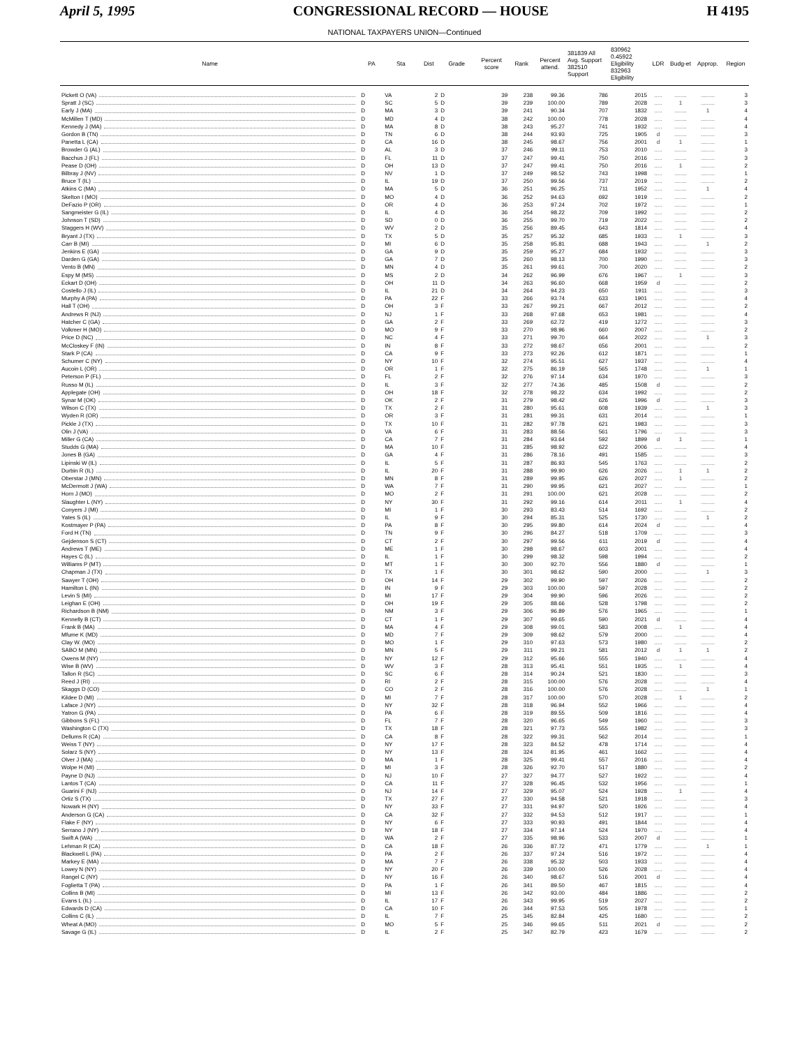April 5, 1995 CONGRESSIONAL RECORD — HOUSE H 4195
NATIONAL TAXPAYERS UNION—Continued
| Name | PA | Sta | Dist | Grade | Percent score | Rank | Percent attend. | 381839 All Avg. Support 382510 Support | 830962 0.45922 Eligibility 832963 Eligibility | LDR | Budg-et | Approp. | Region |
| --- | --- | --- | --- | --- | --- | --- | --- | --- | --- | --- | --- | --- | --- |
| Pickett O (VA) | D | VA | 2 | D | 39 | 238 | 99.36 | 786 | 2015 | ..... | ........ | ......... | 3 |
| Spratt J (SC) | D | SC | 5 | D | 39 | 239 | 100.00 | 789 | 2028 | ..... | 1 | ......... | 3 |
| Early J (MA) | D | MA | 3 | D | 39 | 241 | 90.34 | 707 | 1832 | ..... | ........ | 1 | 4 |
| McMillen T (MD) | D | MD | 4 | D | 38 | 242 | 100.00 | 778 | 2028 | ..... | ........ | ......... | 4 |
| Kennedy J (MA) | D | MA | 8 | D | 38 | 243 | 95.27 | 741 | 1932 | ..... | ........ | ......... | 4 |
| Gordon B (TN) | D | TN | 6 | D | 38 | 244 | 93.93 | 725 | 1905 | d | ........ | ......... | 3 |
| Panetta L (CA) | D | CA | 16 | D | 38 | 245 | 98.67 | 756 | 2001 | d | 1 | ......... | 1 |
| Browder G (AL) | D | AL | 3 | D | 37 | 246 | 99.11 | 753 | 2010 | ..... | ........ | ......... | 3 |
| Bacchus J (FL) | D | FL | 11 | D | 37 | 247 | 99.41 | 750 | 2016 | ..... | ........ | ......... | 3 |
| Pease D (OH) | D | OH | 13 | D | 37 | 247 | 99.41 | 750 | 2016 | ..... | 1 | ......... | 2 |
| Bilbray J (NV) | D | NV | 1 | D | 37 | 249 | 98.52 | 743 | 1998 | ..... | ........ | ......... | 1 |
| Bruce T (IL) | D | IL | 19 | D | 37 | 250 | 99.56 | 737 | 2019 | ..... | ........ | ......... | 2 |
| Atkins C (MA) | D | MA | 5 | D | 36 | 251 | 96.25 | 711 | 1952 | ..... | ........ | 1 | 4 |
| Skelton I (MO) | D | MO | 4 | D | 36 | 252 | 94.63 | 692 | 1919 | ..... | ........ | ......... | 2 |
| DeFazio P (OR) | D | OR | 4 | D | 36 | 253 | 97.24 | 702 | 1972 | ..... | ........ | ......... | 1 |
| Sangmeister G (IL) | D | IL | 4 | D | 36 | 254 | 98.22 | 709 | 1992 | ..... | ........ | ......... | 2 |
| Johnson T (SD) | D | SD | 0 | D | 36 | 255 | 99.70 | 719 | 2022 | ..... | ........ | ......... | 2 |
| Staggers H (WV) | D | WV | 2 | D | 35 | 256 | 89.45 | 643 | 1814 | ..... | ........ | ......... | 4 |
| Bryant J (TX) | D | TX | 5 | D | 35 | 257 | 95.32 | 685 | 1933 | ..... | 1 | ......... | 3 |
| Carr B (MI) | D | MI | 6 | D | 35 | 258 | 95.81 | 688 | 1943 | ..... | ........ | 1 | 2 |
| Jenkins E (GA) | D | GA | 9 | D | 35 | 259 | 95.27 | 684 | 1932 | ..... | ........ | ......... | 3 |
| Darden G (GA) | D | GA | 7 | D | 35 | 260 | 98.13 | 700 | 1990 | ..... | ........ | ......... | 3 |
| Vento B (MN) | D | MN | 4 | D | 35 | 261 | 99.61 | 700 | 2020 | ..... | ........ | ......... | 2 |
| Espy M (MS) | D | MS | 2 | D | 34 | 262 | 96.99 | 676 | 1967 | ..... | 1 | ......... | 3 |
| Eckart D (OH) | D | OH | 11 | D | 34 | 263 | 96.60 | 668 | 1959 | d | ........ | ......... | 2 |
| Costello J (IL) | D | IL | 21 | D | 34 | 264 | 94.23 | 650 | 1911 | ..... | ........ | ......... | 3 |
| Murphy A (PA) | D | PA | 22 | F | 33 | 266 | 93.74 | 633 | 1901 | ..... | ........ | ......... | 4 |
| Hall T (OH) | D | OH | 3 | F | 33 | 267 | 99.21 | 667 | 2012 | ..... | ........ | ......... | 2 |
| Andrews R (NJ) | D | NJ | 1 | F | 33 | 268 | 97.68 | 653 | 1981 | ..... | ........ | ......... | 4 |
| Hatcher C (GA) | D | GA | 2 | F | 33 | 269 | 62.72 | 419 | 1272 | ..... | ........ | ......... | 3 |
| Volkmer H (MO) | D | MO | 9 | F | 33 | 270 | 98.96 | 660 | 2007 | ..... | ........ | ......... | 2 |
| Price D (NC) | D | NC | 4 | F | 33 | 271 | 99.70 | 664 | 2022 | ..... | ........ | 1 | 3 |
| McCloskey F (IN) | D | IN | 8 | F | 33 | 272 | 98.67 | 656 | 2001 | ..... | ........ | ......... | 2 |
| Stark P (CA) | D | CA | 9 | F | 33 | 273 | 92.26 | 612 | 1871 | ..... | ........ | ......... | 1 |
| Schumer C (NY) | D | NY | 10 | F | 32 | 274 | 95.51 | 627 | 1937 | ..... | ........ | ......... | 4 |
| Aucoin L (OR) | D | OR | 1 | F | 32 | 275 | 86.19 | 565 | 1748 | ..... | ........ | 1 | 1 |
| Peterson P (FL) | D | FL | 2 | F | 32 | 276 | 97.14 | 634 | 1970 | ..... | ........ | ......... | 3 |
| Russo M (IL) | D | IL | 3 | F | 32 | 277 | 74.36 | 485 | 1508 | d | ........ | ......... | 2 |
| Applegate (OH) | D | OH | 18 | F | 32 | 278 | 98.22 | 634 | 1992 | ..... | ........ | ......... | 2 |
| Synar M (OK) | D | OK | 2 | F | 31 | 279 | 98.42 | 626 | 1996 | d | ........ | ......... | 3 |
| Wilson C (TX) | D | TX | 2 | F | 31 | 280 | 95.61 | 608 | 1939 | ..... | ........ | 1 | 3 |
| Wyden R (OR) | D | OR | 3 | F | 31 | 281 | 99.31 | 631 | 2014 | ..... | ........ | ......... | 1 |
| Pickle J (TX) | D | TX | 10 | F | 31 | 282 | 97.78 | 621 | 1983 | ..... | ........ | ......... | 3 |
| Olin J (VA) | D | VA | 6 | F | 31 | 283 | 88.56 | 561 | 1796 | ..... | ........ | ......... | 3 |
| Miller G (CA) | D | CA | 7 | F | 31 | 284 | 93.64 | 592 | 1899 | d | 1 | ......... | 1 |
| Studds G (MA) | D | MA | 10 | F | 31 | 285 | 98.92 | 622 | 2006 | ..... | ........ | ......... | 4 |
| Jones B (GA) | D | GA | 4 | F | 31 | 286 | 78.16 | 491 | 1585 | ..... | ........ | ......... | 3 |
| Lipinski W (IL) | D | IL | 5 | F | 31 | 287 | 86.93 | 545 | 1763 | ..... | ........ | ......... | 2 |
| Durbin R (IL) | D | IL | 20 | F | 31 | 288 | 99.90 | 626 | 2026 | ..... | 1 | 1 | 2 |
| Oberstar J (MN) | D | MN | 8 | F | 31 | 289 | 99.95 | 626 | 2027 | ..... | 1 | ......... | 2 |
| McDermott J (WA) | D | WA | 7 | F | 31 | 290 | 99.95 | 621 | 2027 | ..... | ........ | ......... | 1 |
| Horn J (MO) | D | MO | 2 | F | 31 | 291 | 100.00 | 621 | 2028 | ..... | ........ | ......... | 2 |
| Slaughter L (NY) | D | NY | 30 | F | 31 | 292 | 99.16 | 614 | 2011 | ..... | 1 | ......... | 4 |
| Conyers J (MI) | D | MI | 1 | F | 30 | 293 | 83.43 | 514 | 1692 | ..... | ........ | ......... | 2 |
| Yates S (IL) | D | IL | 9 | F | 30 | 294 | 85.31 | 525 | 1730 | ..... | ........ | 1 | 2 |
| Kostmayer P (PA) | D | PA | 8 | F | 30 | 295 | 99.80 | 614 | 2024 | d | ........ | ......... | 4 |
| Ford H (TN) | D | TN | 9 | F | 30 | 296 | 84.27 | 518 | 1709 | ..... | ........ | ......... | 3 |
| Gejdenson S (CT) | D | CT | 2 | F | 30 | 297 | 99.56 | 611 | 2019 | d | ........ | ......... | 4 |
| Andrews T (ME) | D | ME | 1 | F | 30 | 298 | 98.67 | 603 | 2001 | ..... | ........ | ......... | 4 |
| Hayes C (IL) | D | IL | 1 | F | 30 | 299 | 98.32 | 598 | 1994 | ..... | ........ | ......... | 2 |
| Williams P (MT) | D | MT | 1 | F | 30 | 300 | 92.70 | 556 | 1880 | d | ........ | ......... | 1 |
| Chapman J (TX) | D | TX | 1 | F | 30 | 301 | 98.62 | 590 | 2000 | ..... | ........ | 1 | 3 |
| Sawyer T (OH) | D | OH | 14 | F | 29 | 302 | 99.90 | 597 | 2026 | ..... | ........ | ......... | 2 |
| Hamilton L (IN) | D | IN | 9 | F | 29 | 303 | 100.00 | 597 | 2028 | ..... | ........ | ......... | 2 |
| Levin S (MI) | D | MI | 17 | F | 29 | 304 | 99.90 | 596 | 2026 | ..... | ........ | ......... | 2 |
| Leighan E (OH) | D | OH | 19 | F | 29 | 305 | 88.66 | 528 | 1798 | ..... | ........ | ......... | 2 |
| Richardson B (NM) | D | NM | 3 | F | 29 | 306 | 96.89 | 576 | 1965 | ..... | ........ | ......... | 1 |
| Kennelly B (CT) | D | CT | 1 | F | 29 | 307 | 99.65 | 590 | 2021 | d | ........ | ......... | 4 |
| Frank B (MA) | D | MA | 4 | F | 29 | 308 | 99.01 | 583 | 2008 | ..... | 1 | ......... | 4 |
| Mfume K (MD) | D | MD | 7 | F | 29 | 309 | 98.62 | 579 | 2000 | ..... | ........ | ......... | 4 |
| Clay W. (MO) | D | MO | 1 | F | 29 | 310 | 97.63 | 573 | 1980 | ..... | ........ | ......... | 2 |
| SABO M (MN) | D | MN | 5 | F | 29 | 311 | 99.21 | 581 | 2012 | d | 1 | 1 | 2 |
| Owens M (NY) | D | NY | 12 | F | 29 | 312 | 95.66 | 555 | 1940 | ..... | ........ | ......... | 4 |
| Wise B (WV) | D | WV | 3 | F | 28 | 313 | 95.41 | 551 | 1935 | ..... | 1 | ......... | 4 |
| Tallon R (SC) | D | SC | 6 | F | 28 | 314 | 90.24 | 521 | 1830 | ..... | ........ | ......... | 3 |
| Reed J (RI) | D | RI | 2 | F | 28 | 315 | 100.00 | 576 | 2028 | ..... | ........ | ......... | 4 |
| Skaggs D (CO) | D | CO | 2 | F | 28 | 316 | 100.00 | 576 | 2028 | ..... | ........ | 1 | 1 |
| Kildee D (MI) | D | MI | 7 | F | 28 | 317 | 100.00 | 570 | 2028 | ..... | 1 | ......... | 2 |
| Laface J (NY) | D | NY | 32 | F | 28 | 318 | 96.94 | 552 | 1966 | ..... | ........ | ......... | 4 |
| Yatron G (PA) | D | PA | 6 | F | 28 | 319 | 89.55 | 509 | 1816 | ..... | ........ | ......... | 4 |
| Gibbons S (FL) | D | FL | 7 | F | 28 | 320 | 96.65 | 549 | 1960 | ..... | ........ | ......... | 3 |
| Washington C (TX) | D | TX | 18 | F | 28 | 321 | 97.73 | 555 | 1982 | ..... | ........ | ......... | 3 |
| Dellums R (CA) | D | CA | 8 | F | 28 | 322 | 99.31 | 562 | 2014 | ..... | ........ | ......... | 1 |
| Weiss T (NY) | D | NY | 17 | F | 28 | 323 | 84.52 | 478 | 1714 | ..... | ........ | ......... | 4 |
| Solarz S (NY) | D | NY | 13 | F | 28 | 324 | 81.95 | 461 | 1662 | ..... | ........ | ......... | 4 |
| Olver J (MA) | D | MA | 1 | F | 28 | 325 | 99.41 | 557 | 2016 | ..... | ........ | ......... | 4 |
| Wolpe H (MI) | D | MI | 3 | F | 28 | 326 | 92.70 | 517 | 1880 | ..... | ........ | ......... | 2 |
| Payne D (NJ) | D | NJ | 10 | F | 27 | 327 | 94.77 | 527 | 1922 | ..... | ........ | ......... | 4 |
| Lantos T (CA) | D | CA | 11 | F | 27 | 328 | 96.45 | 532 | 1956 | ..... | ........ | ......... | 1 |
| Guarini F (NJ) | D | NJ | 14 | F | 27 | 329 | 95.07 | 524 | 1928 | ..... | 1 | ......... | 4 |
| Ortiz S (TX) | D | TX | 27 | F | 27 | 330 | 94.58 | 521 | 1918 | ..... | ........ | ......... | 3 |
| Nowark H (NY) | D | NY | 33 | F | 27 | 331 | 94.97 | 520 | 1926 | ..... | ........ | ......... | 4 |
| Anderson G (CA) | D | CA | 32 | F | 27 | 332 | 94.53 | 512 | 1917 | ..... | ........ | ......... | 1 |
| Flake F (NY) | D | NY | 6 | F | 27 | 333 | 90.93 | 491 | 1844 | ..... | ........ | ......... | 4 |
| Serrano J (NY) | D | NY | 18 | F | 27 | 334 | 97.14 | 524 | 1970 | ..... | ........ | ......... | 4 |
| Swift A (WA) | D | WA | 2 | F | 27 | 335 | 98.96 | 533 | 2007 | d | ........ | ......... | 1 |
| Lehman R (CA) | D | CA | 18 | F | 26 | 336 | 87.72 | 471 | 1779 | ..... | ........ | 1 | 1 |
| Blackwell L (PA) | D | PA | 2 | F | 26 | 337 | 97.24 | 516 | 1972 | ..... | ........ | ......... | 4 |
| Markey E (MA) | D | MA | 7 | F | 26 | 338 | 95.32 | 503 | 1933 | ..... | ........ | ......... | 4 |
| Lowey N (NY) | D | NY | 20 | F | 26 | 339 | 100.00 | 526 | 2028 | ..... | ........ | ......... | 4 |
| Rangel C (NY) | D | NY | 16 | F | 26 | 340 | 98.67 | 516 | 2001 | d | ........ | ......... | 4 |
| Foglietta T (PA) | D | PA | 1 | F | 26 | 341 | 89.50 | 467 | 1815 | ..... | ........ | ......... | 4 |
| Collins B (MI) | D | MI | 13 | F | 26 | 342 | 93.00 | 484 | 1886 | ..... | ........ | ......... | 2 |
| Evans L (IL) | D | IL | 17 | F | 26 | 343 | 99.95 | 519 | 2027 | ..... | ........ | ......... | 2 |
| Edwards D (CA) | D | CA | 10 | F | 26 | 344 | 97.53 | 505 | 1978 | ..... | ........ | ......... | 1 |
| Collins C (IL) | D | IL | 7 | F | 25 | 345 | 82.84 | 425 | 1680 | ..... | ........ | ......... | 2 |
| Wheat A (MO) | D | MO | 5 | F | 25 | 346 | 99.65 | 511 | 2021 | d | ........ | ......... | 2 |
| Savage G (IL) | D | IL | 2 | F | 25 | 347 | 82.79 | 423 | 1679 | ..... | ........ | ......... | 2 |